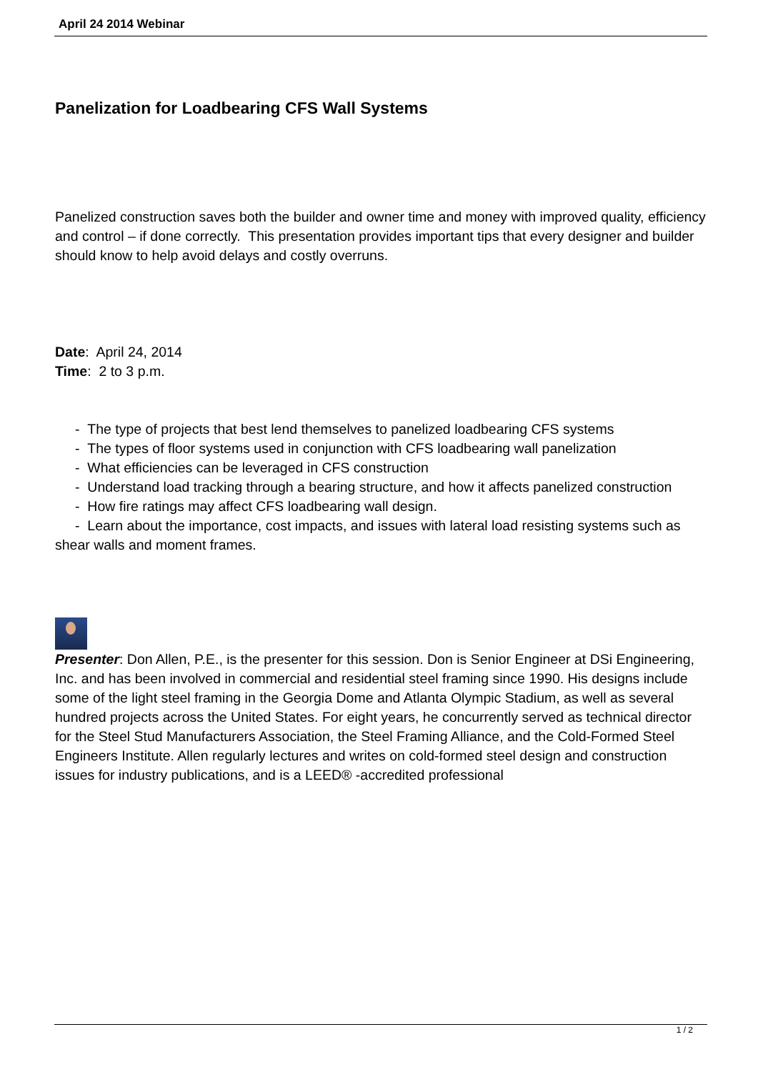April 24 2014 Webinar
Panelization for Loadbearing CFS Wall Systems
Panelized construction saves both the builder and owner time and money with improved quality, efficiency and control – if done correctly. This presentation provides important tips that every designer and builder should know to help avoid delays and costly overruns.
Date: April 24, 2014
Time: 2 to 3 p.m.
- The type of projects that best lend themselves to panelized loadbearing CFS systems
- The types of floor systems used in conjunction with CFS loadbearing wall panelization
- What efficiencies can be leveraged in CFS construction
- Understand load tracking through a bearing structure, and how it affects panelized construction
- How fire ratings may affect CFS loadbearing wall design.
- Learn about the importance, cost impacts, and issues with lateral load resisting systems such as shear walls and moment frames.
Presenter: Don Allen, P.E., is the presenter for this session. Don is Senior Engineer at DSi Engineering, Inc. and has been involved in commercial and residential steel framing since 1990. His designs include some of the light steel framing in the Georgia Dome and Atlanta Olympic Stadium, as well as several hundred projects across the United States. For eight years, he concurrently served as technical director for the Steel Stud Manufacturers Association, the Steel Framing Alliance, and the Cold-Formed Steel Engineers Institute. Allen regularly lectures and writes on cold-formed steel design and construction issues for industry publications, and is a LEED® -accredited professional
1 / 2